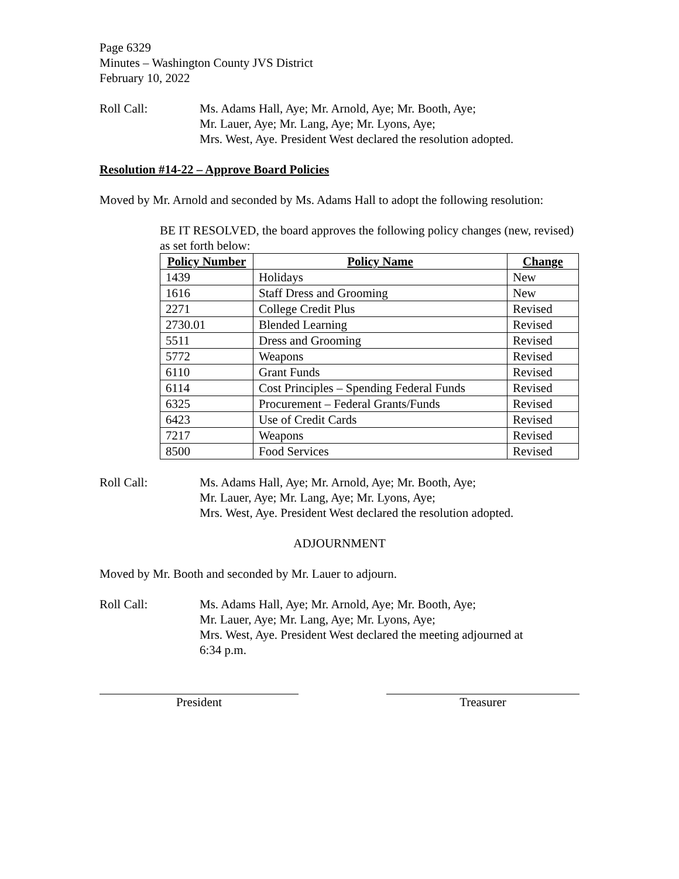Page 6329
Minutes – Washington County JVS District
February 10, 2022
Roll Call: Ms. Adams Hall, Aye; Mr. Arnold, Aye; Mr. Booth, Aye;
Mr. Lauer, Aye; Mr. Lang, Aye; Mr. Lyons, Aye;
Mrs. West, Aye. President West declared the resolution adopted.
Resolution #14-22 – Approve Board Policies
Moved by Mr. Arnold and seconded by Ms. Adams Hall to adopt the following resolution:
BE IT RESOLVED, the board approves the following policy changes (new, revised) as set forth below:
| Policy Number | Policy Name | Change |
| --- | --- | --- |
| 1439 | Holidays | New |
| 1616 | Staff Dress and Grooming | New |
| 2271 | College Credit Plus | Revised |
| 2730.01 | Blended Learning | Revised |
| 5511 | Dress and Grooming | Revised |
| 5772 | Weapons | Revised |
| 6110 | Grant Funds | Revised |
| 6114 | Cost Principles – Spending Federal Funds | Revised |
| 6325 | Procurement – Federal Grants/Funds | Revised |
| 6423 | Use of Credit Cards | Revised |
| 7217 | Weapons | Revised |
| 8500 | Food Services | Revised |
Roll Call: Ms. Adams Hall, Aye; Mr. Arnold, Aye; Mr. Booth, Aye;
Mr. Lauer, Aye; Mr. Lang, Aye; Mr. Lyons, Aye;
Mrs. West, Aye. President West declared the resolution adopted.
ADJOURNMENT
Moved by Mr. Booth and seconded by Mr. Lauer to adjourn.
Roll Call: Ms. Adams Hall, Aye; Mr. Arnold, Aye; Mr. Booth, Aye;
Mr. Lauer, Aye; Mr. Lang, Aye; Mr. Lyons, Aye;
Mrs. West, Aye. President West declared the meeting adjourned at
6:34 p.m.
President Treasurer